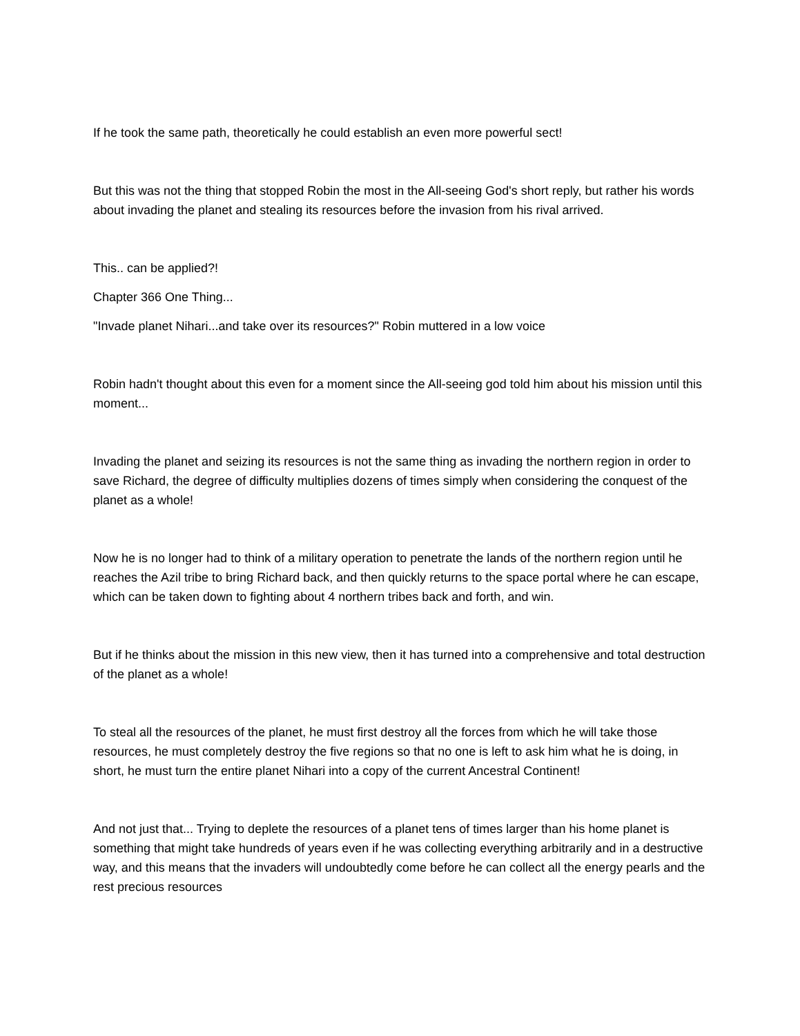If he took the same path, theoretically he could establish an even more powerful sect!
But this was not the thing that stopped Robin the most in the All-seeing God's short reply, but rather his words about invading the planet and stealing its resources before the invasion from his rival arrived.
This.. can be applied?!
Chapter 366 One Thing...
"Invade planet Nihari...and take over its resources?" Robin muttered in a low voice
Robin hadn't thought about this even for a moment since the All-seeing god told him about his mission until this moment...
Invading the planet and seizing its resources is not the same thing as invading the northern region in order to save Richard, the degree of difficulty multiplies dozens of times simply when considering the conquest of the planet as a whole!
Now he is no longer had to think of a military operation to penetrate the lands of the northern region until he reaches the Azil tribe to bring Richard back, and then quickly returns to the space portal where he can escape, which can be taken down to fighting about 4 northern tribes back and forth, and win.
But if he thinks about the mission in this new view, then it has turned into a comprehensive and total destruction of the planet as a whole!
To steal all the resources of the planet, he must first destroy all the forces from which he will take those resources, he must completely destroy the five regions so that no one is left to ask him what he is doing, in short, he must turn the entire planet Nihari into a copy of the current Ancestral Continent!
And not just that... Trying to deplete the resources of a planet tens of times larger than his home planet is something that might take hundreds of years even if he was collecting everything arbitrarily and in a destructive way, and this means that the invaders will undoubtedly come before he can collect all the energy pearls and the rest precious resources